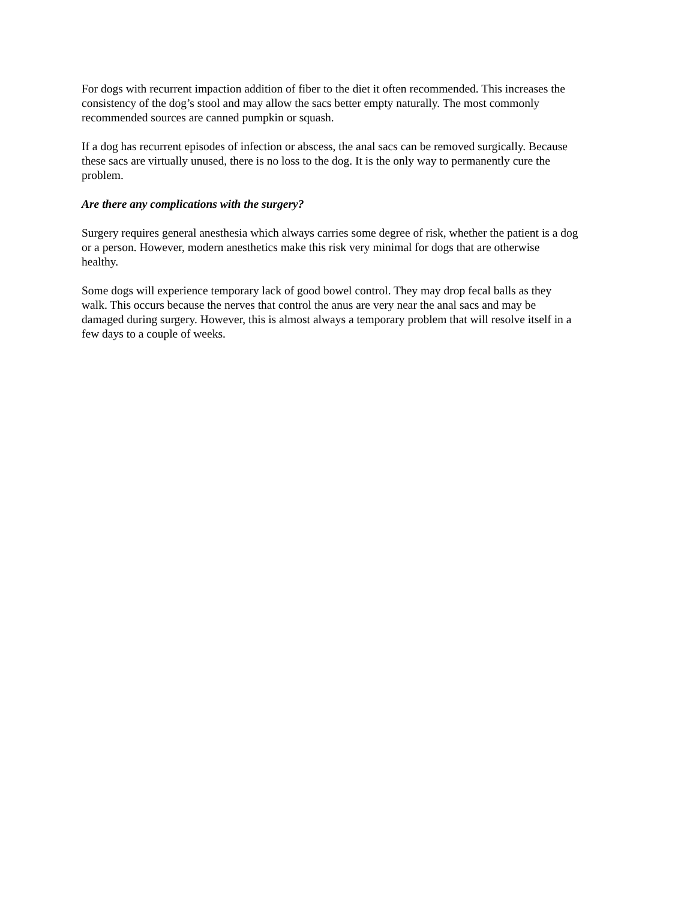For dogs with recurrent impaction addition of fiber to the diet it often recommended. This increases the consistency of the dog’s stool and may allow the sacs better empty naturally. The most commonly recommended sources are canned pumpkin or squash.
If a dog has recurrent episodes of infection or abscess, the anal sacs can be removed surgically. Because these sacs are virtually unused, there is no loss to the dog. It is the only way to permanently cure the problem.
Are there any complications with the surgery?
Surgery requires general anesthesia which always carries some degree of risk, whether the patient is a dog or a person. However, modern anesthetics make this risk very minimal for dogs that are otherwise healthy.
Some dogs will experience temporary lack of good bowel control. They may drop fecal balls as they walk. This occurs because the nerves that control the anus are very near the anal sacs and may be damaged during surgery. However, this is almost always a temporary problem that will resolve itself in a few days to a couple of weeks.